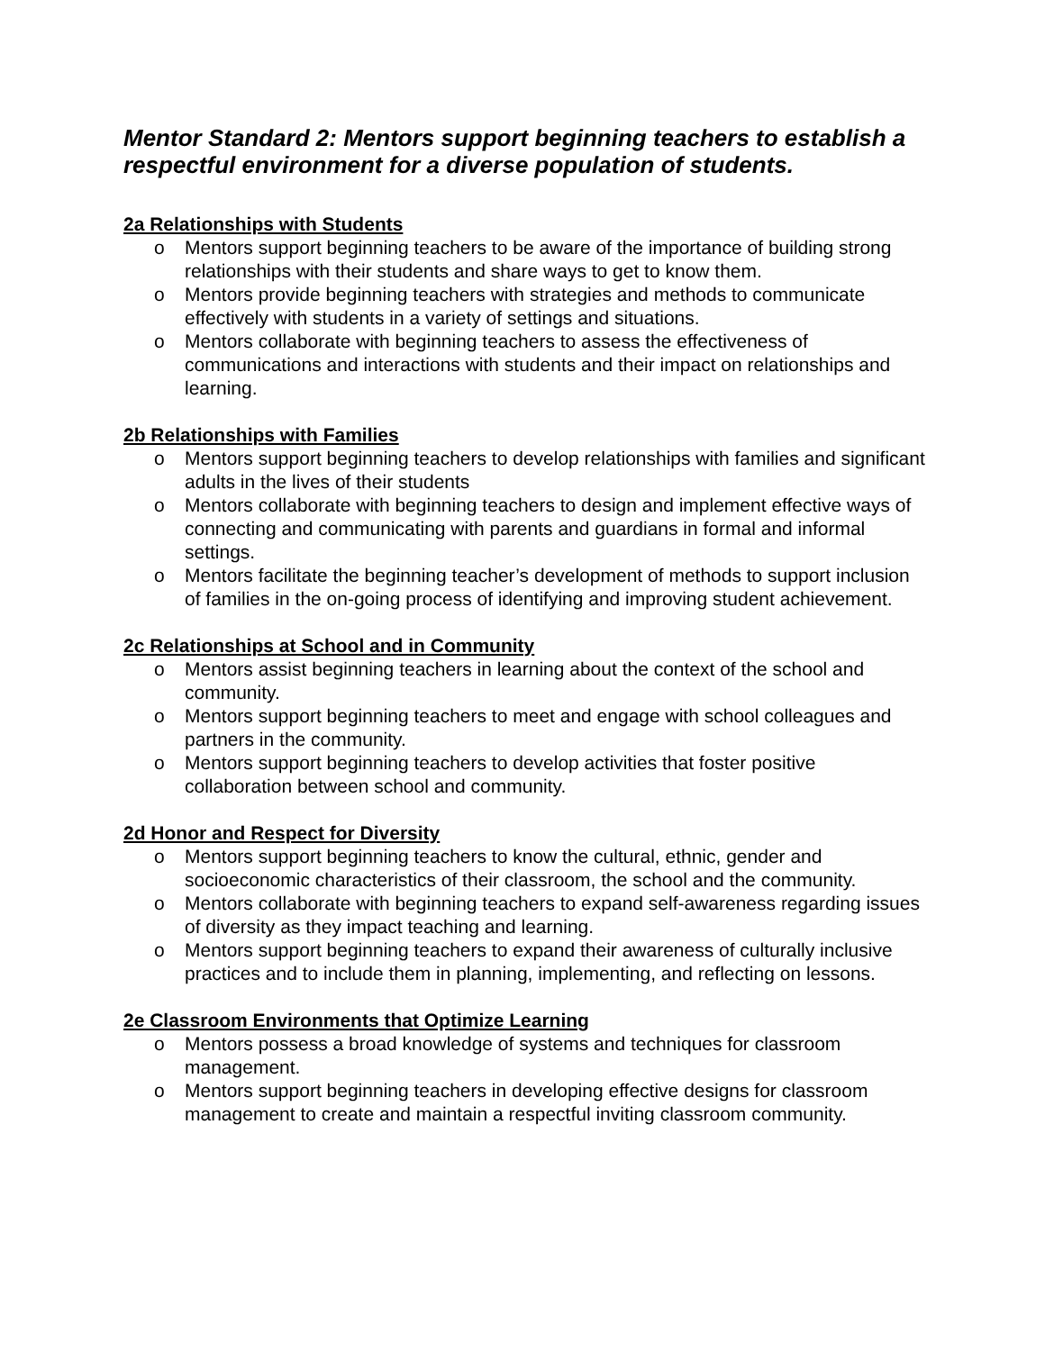Mentor Standard 2: Mentors support beginning teachers to establish a respectful environment for a diverse population of students.
2a Relationships with Students
o Mentors support beginning teachers to be aware of the importance of building strong relationships with their students and share ways to get to know them.
o Mentors provide beginning teachers with strategies and methods to communicate effectively with students in a variety of settings and situations.
o Mentors collaborate with beginning teachers to assess the effectiveness of communications and interactions with students and their impact on relationships and learning.
2b Relationships with Families
o Mentors support beginning teachers to develop relationships with families and significant adults in the lives of their students
o Mentors collaborate with beginning teachers to design and implement effective ways of connecting and communicating with parents and guardians in formal and informal settings.
o Mentors facilitate the beginning teacher’s development of methods to support inclusion of families in the on-going process of identifying and improving student achievement.
2c Relationships at School and in Community
o Mentors assist beginning teachers in learning about the context of the school and community.
o Mentors support beginning teachers to meet and engage with school colleagues and partners in the community.
o Mentors support beginning teachers to develop activities that foster positive collaboration between school and community.
2d Honor and Respect for Diversity
o Mentors support beginning teachers to know the cultural, ethnic, gender and socioeconomic characteristics of their classroom, the school and the community.
o Mentors collaborate with beginning teachers to expand self-awareness regarding issues of diversity as they impact teaching and learning.
o Mentors support beginning teachers to expand their awareness of culturally inclusive practices and to include them in planning, implementing, and reflecting on lessons.
2e Classroom Environments that Optimize Learning
o Mentors possess a broad knowledge of systems and techniques for classroom management.
o Mentors support beginning teachers in developing effective designs for classroom management to create and maintain a respectful inviting classroom community.